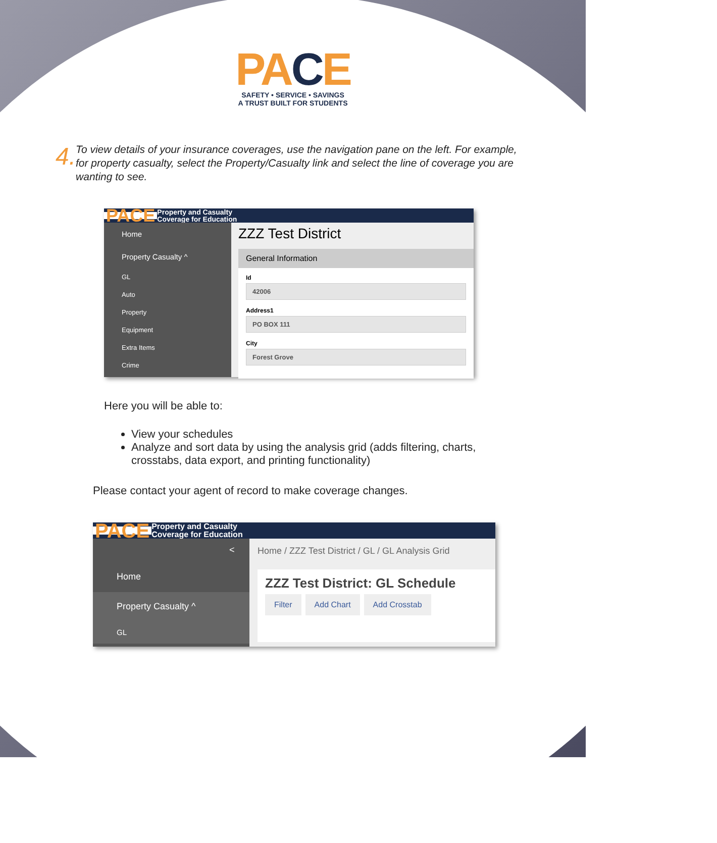PACE
SAFETY • SERVICE • SAVINGS
A TRUST BUILT FOR STUDENTS
4.
To view details of your insurance coverages, use the navigation pane on the left. For example, for property casualty, select the Property/Casualty link and select the line of coverage you are wanting to see.
PACE Property and Casualty
Coverage for Education
Home
Property Casualty ^
GL
Auto
Property
Equipment
Extra Items
Crime
ZZZ Test District
General Information
Id
42006
Address1
PO BOX 111
City
Forest Grove
Here you will be able to:
View your schedules
Analyze and sort data by using the analysis grid (adds filtering, charts, crosstabs, data export, and printing functionality)
Please contact your agent of record to make coverage changes.
PACE Property and Casualty
Coverage for Education
<
Home
Property Casualty ^
GL
Home / ZZZ Test District / GL / GL Analysis Grid
ZZZ Test District: GL Schedule
Filter Add Chart Add Crosstab